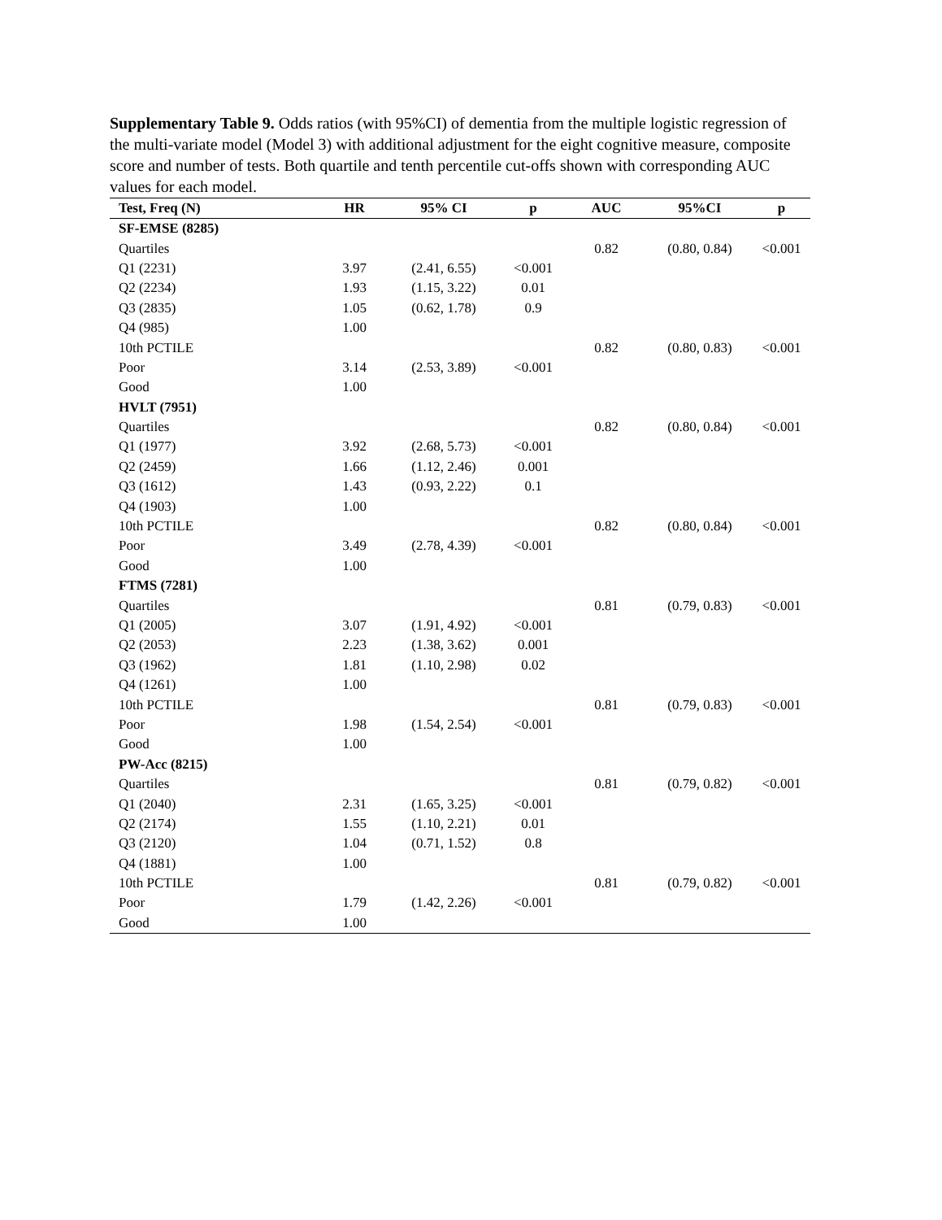Supplementary Table 9. Odds ratios (with 95%CI) of dementia from the multiple logistic regression of the multi-variate model (Model 3) with additional adjustment for the eight cognitive measure, composite score and number of tests. Both quartile and tenth percentile cut-offs shown with corresponding AUC values for each model.
| Test, Freq (N) | HR | 95% CI | p | AUC | 95%CI | p |
| --- | --- | --- | --- | --- | --- | --- |
| SF-EMSE (8285) | | | | | | |
| Quartiles | | | | 0.82 | (0.80, 0.84) | <0.001 |
| Q1 (2231) | 3.97 | (2.41, 6.55) | <0.001 | | | |
| Q2 (2234) | 1.93 | (1.15, 3.22) | 0.01 | | | |
| Q3 (2835) | 1.05 | (0.62, 1.78) | 0.9 | | | |
| Q4 (985) | 1.00 | | | | | |
| 10th PCTILE | | | | 0.82 | (0.80, 0.83) | <0.001 |
| Poor | 3.14 | (2.53, 3.89) | <0.001 | | | |
| Good | 1.00 | | | | | |
| HVLT (7951) | | | | | | |
| Quartiles | | | | 0.82 | (0.80, 0.84) | <0.001 |
| Q1 (1977) | 3.92 | (2.68, 5.73) | <0.001 | | | |
| Q2 (2459) | 1.66 | (1.12, 2.46) | 0.001 | | | |
| Q3 (1612) | 1.43 | (0.93, 2.22) | 0.1 | | | |
| Q4 (1903) | 1.00 | | | | | |
| 10th PCTILE | | | | 0.82 | (0.80, 0.84) | <0.001 |
| Poor | 3.49 | (2.78, 4.39) | <0.001 | | | |
| Good | 1.00 | | | | | |
| FTMS (7281) | | | | | | |
| Quartiles | | | | 0.81 | (0.79, 0.83) | <0.001 |
| Q1 (2005) | 3.07 | (1.91, 4.92) | <0.001 | | | |
| Q2 (2053) | 2.23 | (1.38, 3.62) | 0.001 | | | |
| Q3 (1962) | 1.81 | (1.10, 2.98) | 0.02 | | | |
| Q4 (1261) | 1.00 | | | | | |
| 10th PCTILE | | | | 0.81 | (0.79, 0.83) | <0.001 |
| Poor | 1.98 | (1.54, 2.54) | <0.001 | | | |
| Good | 1.00 | | | | | |
| PW-Acc (8215) | | | | | | |
| Quartiles | | | | 0.81 | (0.79, 0.82) | <0.001 |
| Q1 (2040) | 2.31 | (1.65, 3.25) | <0.001 | | | |
| Q2 (2174) | 1.55 | (1.10, 2.21) | 0.01 | | | |
| Q3 (2120) | 1.04 | (0.71, 1.52) | 0.8 | | | |
| Q4 (1881) | 1.00 | | | | | |
| 10th PCTILE | | | | 0.81 | (0.79, 0.82) | <0.001 |
| Poor | 1.79 | (1.42, 2.26) | <0.001 | | | |
| Good | 1.00 | | | | | |